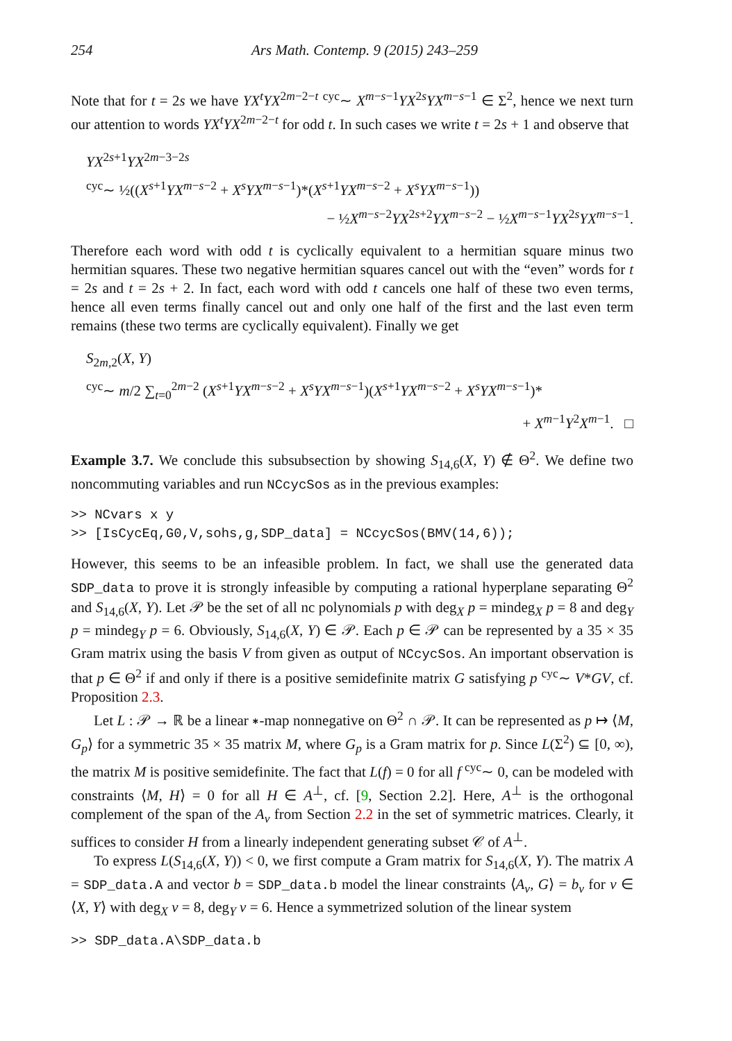254 Ars Math. Contemp. 9 (2015) 243–259
Note that for t = 2s we have YX<sup>t</sup>YX<sup>2m−2−t</sup> <sup>cyc</sup>∼ X<sup>m−s−1</sup>YX<sup>2s</sup>YX<sup>m−s−1</sup> ∈ Σ<sup>2</sup>, hence we next turn our attention to words YX<sup>t</sup>YX<sup>2m−2−t</sup> for odd t. In such cases we write t = 2s + 1 and observe that
YX<sup>2s+1</sup>YX<sup>2m−3−2s</sup>
<sup>cyc</sup>∼ ½((X<sup>s+1</sup>YX<sup>m−s−2</sup> + X<sup>s</sup>YX<sup>m−s−1</sup>)*(X<sup>s+1</sup>YX<sup>m−s−2</sup> + X<sup>s</sup>YX<sup>m−s−1</sup>))
− ½X<sup>m−s−2</sup>YX<sup>2s+2</sup>YX<sup>m−s−2</sup> − ½X<sup>m−s−1</sup>YX<sup>2s</sup>YX<sup>m−s−1</sup>.
Therefore each word with odd t is cyclically equivalent to a hermitian square minus two hermitian squares. These two negative hermitian squares cancel out with the “even” words for t = 2s and t = 2s + 2. In fact, each word with odd t cancels one half of these two even terms, hence all even terms finally cancel out and only one half of the first and the last even term remains (these two terms are cyclically equivalent). Finally we get
S<sub>2m,2</sub>(X, Y)
<sup>cyc</sup>∼ m/2 ∑<sub>t=0</sub><sup>2m−2</sup> (X<sup>s+1</sup>YX<sup>m−s−2</sup> + X<sup>s</sup>YX<sup>m−s−1</sup>)(X<sup>s+1</sup>YX<sup>m−s−2</sup> + X<sup>s</sup>YX<sup>m−s−1</sup>)*
+ X<sup>m−1</sup>Y<sup>2</sup>X<sup>m−1</sup>. □
Example 3.7. We conclude this subsubsection by showing S<sub>14,6</sub>(X, Y) ∉ Θ<sup>2</sup>. We define two noncommuting variables and run NCcycSos as in the previous examples:
>> NCvars x y
>> [IsCycEq,G0,V,sohs,g,SDP_data] = NCcycSos(BMV(14,6));
However, this seems to be an infeasible problem. In fact, we shall use the generated data SDP_data to prove it is strongly infeasible by computing a rational hyperplane separating Θ<sup>2</sup> and S<sub>14,6</sub>(X, Y). Let 𝒫 be the set of all nc polynomials p with deg<sub>X</sub> p = mindeg<sub>X</sub> p = 8 and deg<sub>Y</sub> p = mindeg<sub>Y</sub> p = 6. Obviously, S<sub>14,6</sub>(X, Y) ∈ 𝒫. Each p ∈ 𝒫 can be represented by a 35 × 35 Gram matrix using the basis V from given as output of NCcycSos. An important observation is that p ∈ Θ<sup>2</sup> if and only if there is a positive semidefinite matrix G satisfying p <sup>cyc</sup>∼ V*GV, cf. Proposition 2.3.
Let L : 𝒫 → ℝ be a linear ∗-map nonnegative on Θ<sup>2</sup> ∩ 𝒫. It can be represented as p ↦ ⟨M, G<sub>p</sub>⟩ for a symmetric 35 × 35 matrix M, where G<sub>p</sub> is a Gram matrix for p. Since L(Σ<sup>2</sup>) ⊆ [0, ∞), the matrix M is positive semidefinite. The fact that L(f) = 0 for all f <sup>cyc</sup>∼ 0, can be modeled with constraints ⟨M, H⟩ = 0 for all H ∈ A<sup>⊥</sup>, cf. [9, Section 2.2]. Here, A<sup>⊥</sup> is the orthogonal complement of the span of the A<sub>v</sub> from Section 2.2 in the set of symmetric matrices. Clearly, it suffices to consider H from a linearly independent generating subset 𝒞 of A<sup>⊥</sup>.
To express L(S<sub>14,6</sub>(X, Y)) < 0, we first compute a Gram matrix for S<sub>14,6</sub>(X, Y). The matrix A = SDP_data.A and vector b = SDP_data.b model the linear constraints ⟨A<sub>v</sub>, G⟩ = b<sub>v</sub> for v ∈ ⟨X, Y⟩ with deg<sub>X</sub> v = 8, deg<sub>Y</sub> v = 6. Hence a symmetrized solution of the linear system
>> SDP_data.A\SDP_data.b